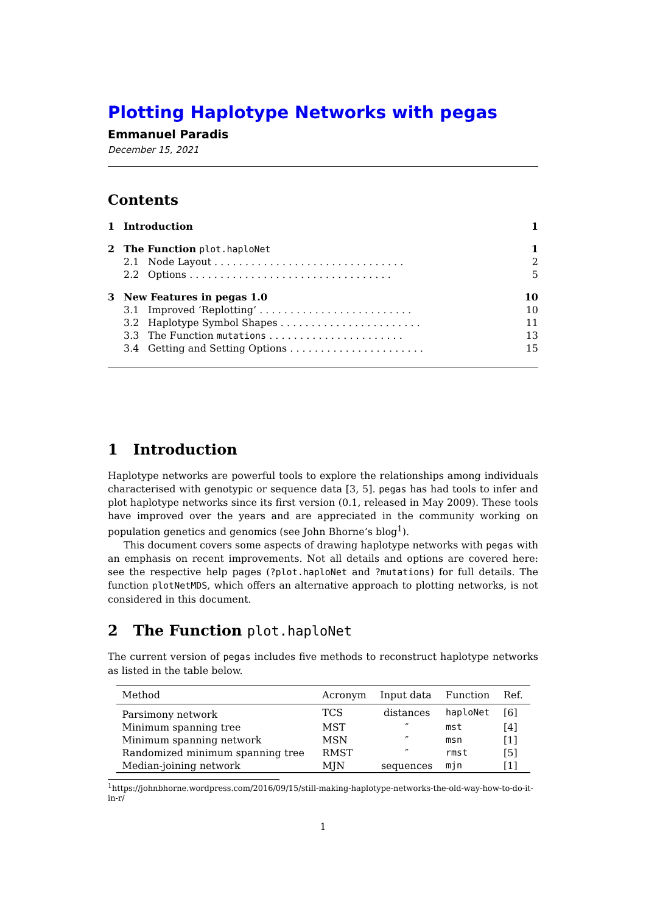Plotting Haplotype Networks with pegas
Emmanuel Paradis
December 15, 2021
Contents
| 1 | Introduction | | 1 |
| 2 | The Function plot.haploNet | | 1 |
| | 2.1 | Node Layout . . . . . . . . . . . . . . . . . . . . . . . . . . . . . . . | 2 |
| | 2.2 | Options . . . . . . . . . . . . . . . . . . . . . . . . . . . . . . . . . | 5 |
| 3 | New Features in pegas 1.0 | | 10 |
| | 3.1 | Improved ‘Replotting’ . . . . . . . . . . . . . . . . . . . . . . . . . | 10 |
| | 3.2 | Haplotype Symbol Shapes . . . . . . . . . . . . . . . . . . . . . . . | 11 |
| | 3.3 | The Function mutations . . . . . . . . . . . . . . . . . . . . . . | 13 |
| | 3.4 | Getting and Setting Options . . . . . . . . . . . . . . . . . . . . . . | 15 |
1 Introduction
Haplotype networks are powerful tools to explore the relationships among individuals characterised with genotypic or sequence data [3, 5]. pegas has had tools to infer and plot haplotype networks since its first version (0.1, released in May 2009). These tools have improved over the years and are appreciated in the community working on population genetics and genomics (see John Bhorne’s blog<sup>1</sup>).
This document covers some aspects of drawing haplotype networks with pegas with an emphasis on recent improvements. Not all details and options are covered here: see the respective help pages (?plot.haploNet and ?mutations) for full details. The function plotNetMDS, which offers an alternative approach to plotting networks, is not considered in this document.
2 The Function plot.haploNet
The current version of pegas includes five methods to reconstruct haplotype networks as listed in the table below.
| Method | Acronym | Input data | Function | Ref. |
| --- | --- | --- | --- | --- |
| Parsimony network | TCS | distances | haploNet | [6] |
| Minimum spanning tree | MST | ″ | mst | [4] |
| Minimum spanning network | MSN | ″ | msn | [1] |
| Randomized minimum spanning tree | RMST | ″ | rmst | [5] |
| Median-joining network | MJN | sequences | mjn | [1] |
<sup>1</sup> https://johnbhorne.wordpress.com/2016/09/15/still-making-haplotype-networks-the-old-way-how-to-do-it-in-r/
1